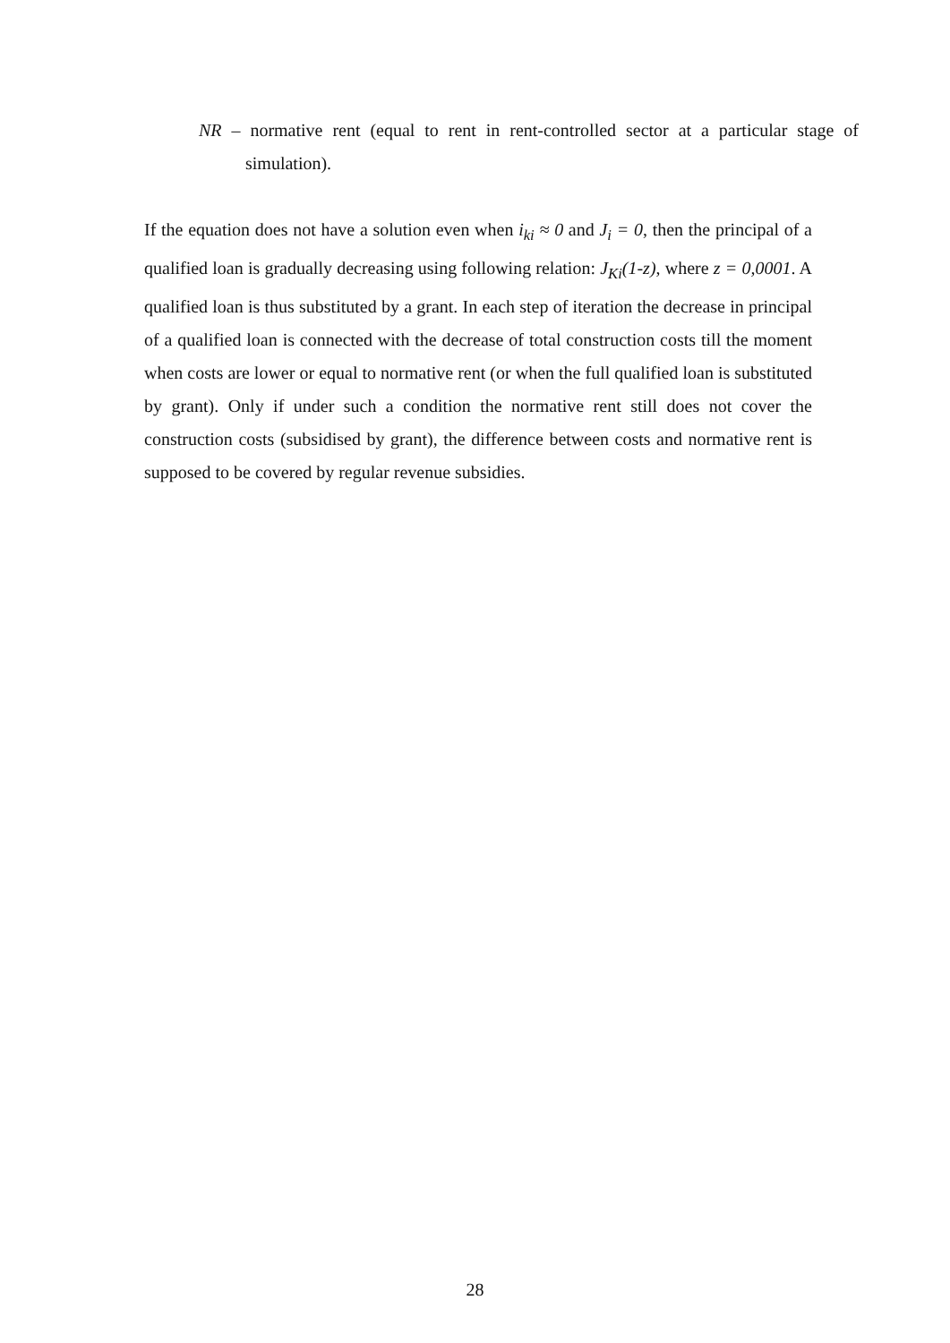NR – normative rent (equal to rent in rent-controlled sector at a particular stage of simulation).
If the equation does not have a solution even when i<sub>ki</sub> ≈ 0 and J<sub>i</sub> = 0, then the principal of a qualified loan is gradually decreasing using following relation: J<sub>Ki</sub>(1-z), where z = 0,0001. A qualified loan is thus substituted by a grant. In each step of iteration the decrease in principal of a qualified loan is connected with the decrease of total construction costs till the moment when costs are lower or equal to normative rent (or when the full qualified loan is substituted by grant). Only if under such a condition the normative rent still does not cover the construction costs (subsidised by grant), the difference between costs and normative rent is supposed to be covered by regular revenue subsidies.
28